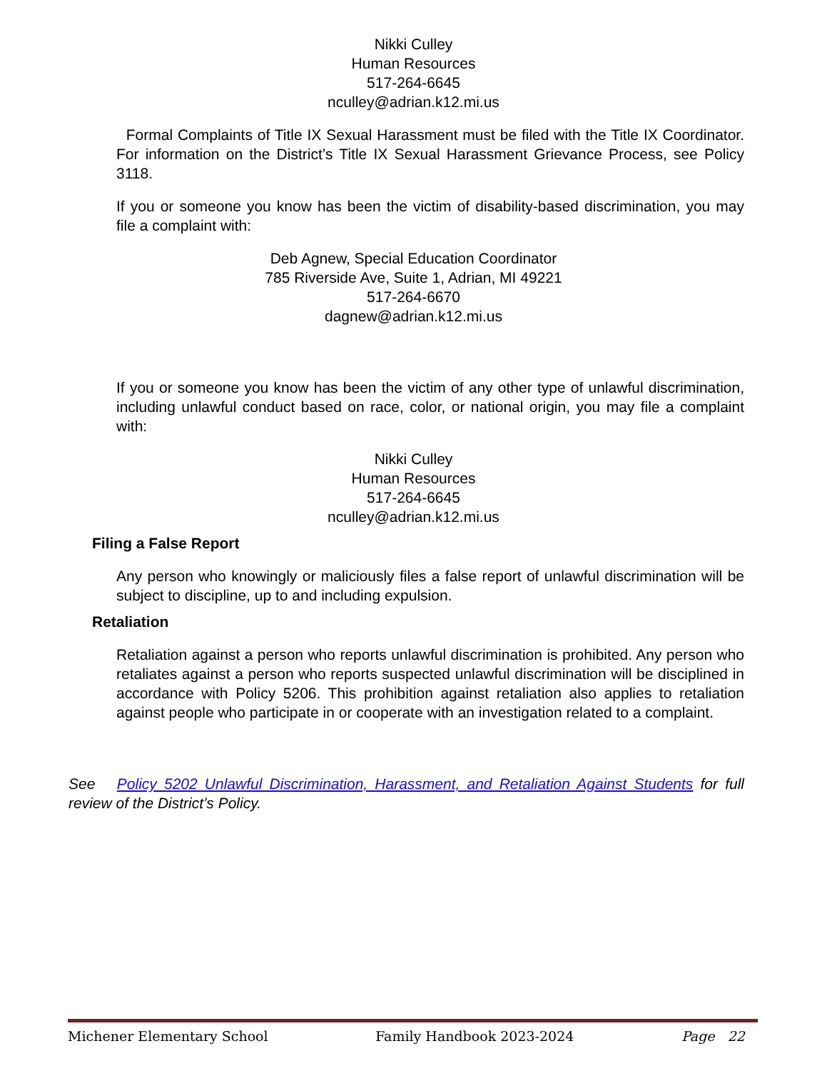Nikki Culley
Human Resources
517-264-6645
nculley@adrian.k12.mi.us
Formal Complaints of Title IX Sexual Harassment must be filed with the Title IX Coordinator. For information on the District’s Title IX Sexual Harassment Grievance Process, see Policy 3118.
If you or someone you know has been the victim of disability-based discrimination, you may file a complaint with:
Deb Agnew, Special Education Coordinator
785 Riverside Ave, Suite 1, Adrian, MI 49221
517-264-6670
dagnew@adrian.k12.mi.us
If you or someone you know has been the victim of any other type of unlawful discrimination, including unlawful conduct based on race, color, or national origin, you may file a complaint with:
Nikki Culley
Human Resources
517-264-6645
nculley@adrian.k12.mi.us
Filing a False Report
Any person who knowingly or maliciously files a false report of unlawful discrimination will be subject to discipline, up to and including expulsion.
Retaliation
Retaliation against a person who reports unlawful discrimination is prohibited. Any person who retaliates against a person who reports suspected unlawful discrimination will be disciplined in accordance with Policy 5206. This prohibition against retaliation also applies to retaliation against people who participate in or cooperate with an investigation related to a complaint.
See Policy 5202 Unlawful Discrimination, Harassment, and Retaliation Against Students for full review of the District’s Policy.
Michener Elementary School Family Handbook 2023-2024 Page 22